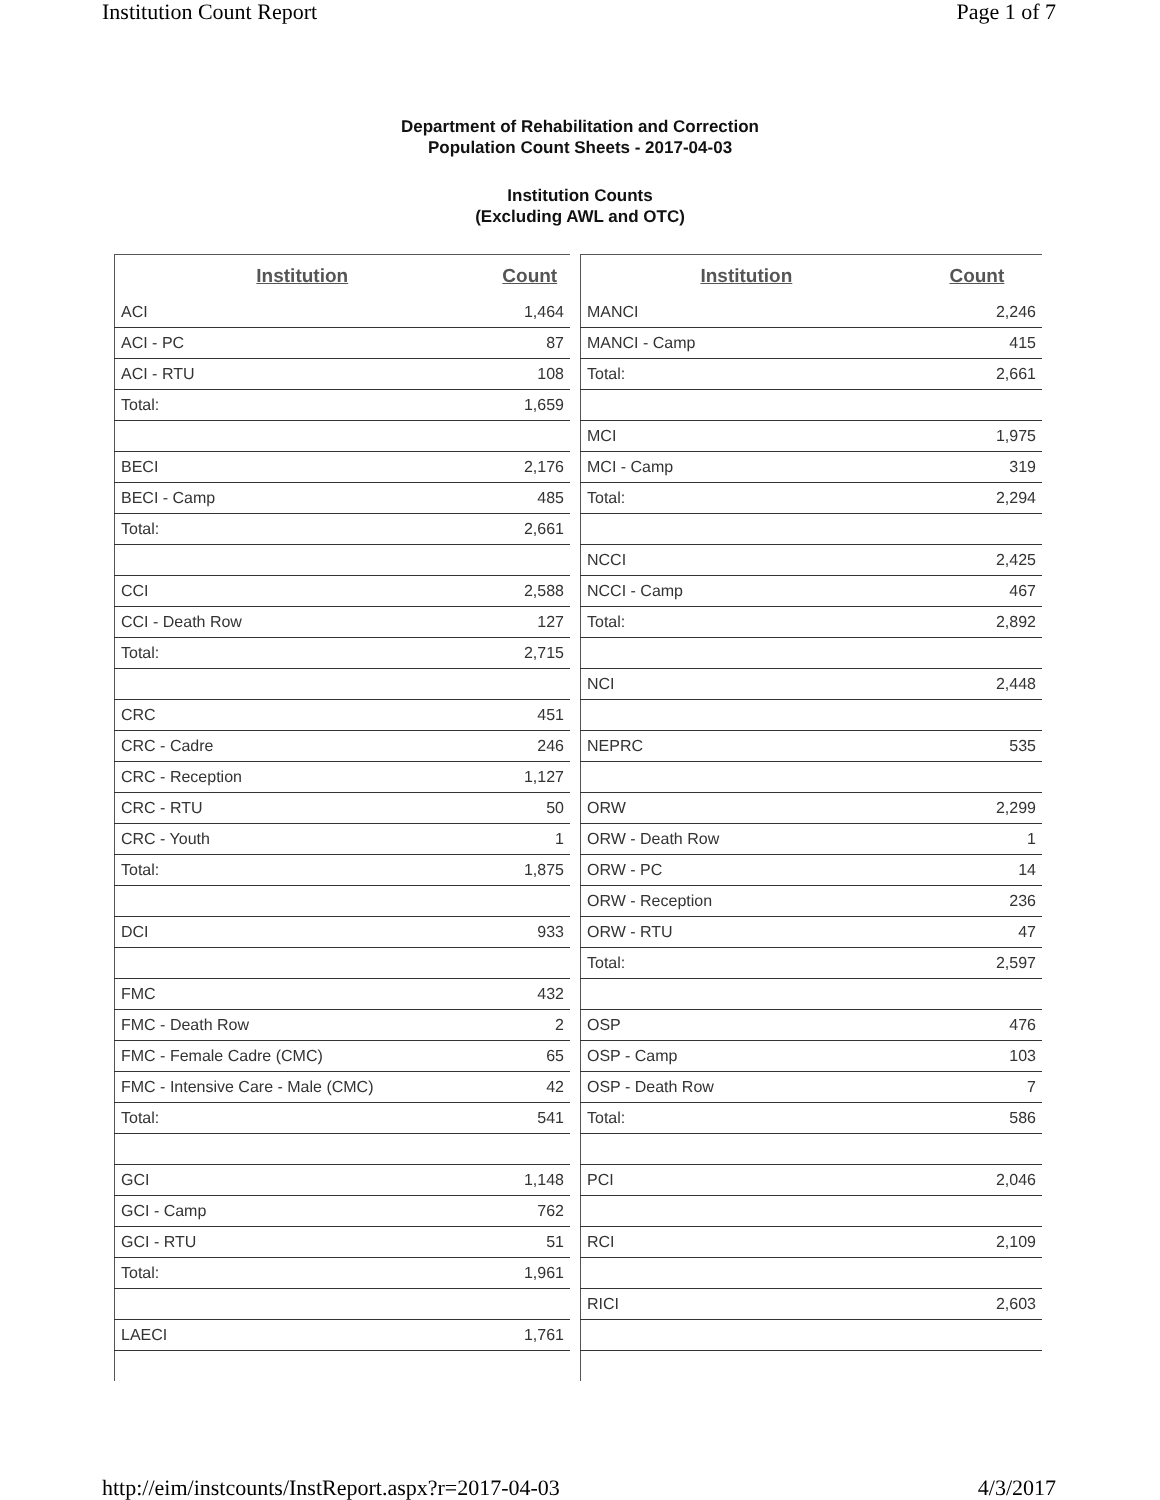Institution Count Report Page 1 of 7
Department of Rehabilitation and Correction
Population Count Sheets - 2017-04-03
Institution Counts
(Excluding AWL and OTC)
| Institution | Count |
| --- | --- |
| ACI | 1,464 |
| ACI - PC | 87 |
| ACI - RTU | 108 |
| Total: | 1,659 |
| BECI | 2,176 |
| BECI - Camp | 485 |
| Total: | 2,661 |
| CCI | 2,588 |
| CCI - Death Row | 127 |
| Total: | 2,715 |
| CRC | 451 |
| CRC - Cadre | 246 |
| CRC - Reception | 1,127 |
| CRC - RTU | 50 |
| CRC - Youth | 1 |
| Total: | 1,875 |
| DCI | 933 |
| FMC | 432 |
| FMC - Death Row | 2 |
| FMC - Female Cadre (CMC) | 65 |
| FMC - Intensive Care - Male (CMC) | 42 |
| Total: | 541 |
| GCI | 1,148 |
| GCI - Camp | 762 |
| GCI - RTU | 51 |
| Total: | 1,961 |
| LAECI | 1,761 |
| Institution | Count |
| --- | --- |
| MANCI | 2,246 |
| MANCI - Camp | 415 |
| Total: | 2,661 |
| MCI | 1,975 |
| MCI - Camp | 319 |
| Total: | 2,294 |
| NCCI | 2,425 |
| NCCI - Camp | 467 |
| Total: | 2,892 |
| NCI | 2,448 |
| NEPRC | 535 |
| ORW | 2,299 |
| ORW - Death Row | 1 |
| ORW - PC | 14 |
| ORW - Reception | 236 |
| ORW - RTU | 47 |
| Total: | 2,597 |
| OSP | 476 |
| OSP - Camp | 103 |
| OSP - Death Row | 7 |
| Total: | 586 |
| PCI | 2,046 |
| RCI | 2,109 |
| RICI | 2,603 |
http://eim/instcounts/InstReport.aspx?r=2017-04-03 4/3/2017